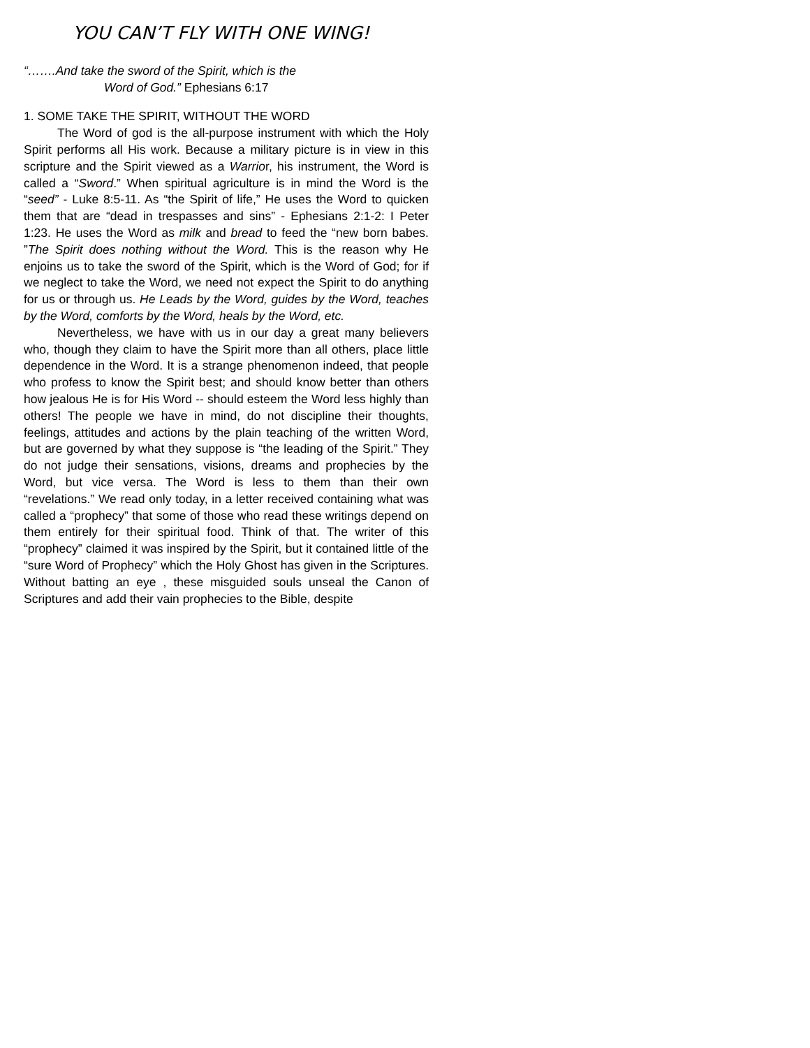YOU CAN’T FLY WITH ONE WING!
“…….And take the sword of the Spirit, which is the
Word of God.” Ephesians 6:17
1. SOME TAKE THE SPIRIT, WITHOUT THE WORD
The Word of god is the all-purpose instrument with which the Holy Spirit performs all His work. Because a military picture is in view in this scripture and the Spirit viewed as a Warrior, his instrument, the Word is called a “Sword.” When spiritual agriculture is in mind the Word is the “seed” - Luke 8:5-11. As “the Spirit of life,” He uses the Word to quicken them that are “dead in trespasses and sins” - Ephesians 2:1-2: I Peter 1:23. He uses the Word as milk and bread to feed the “new born babes. ”The Spirit does nothing without the Word. This is the reason why He enjoins us to take the sword of the Spirit, which is the Word of God; for if we neglect to take the Word, we need not expect the Spirit to do anything for us or through us. He Leads by the Word, guides by the Word, teaches by the Word, comforts by the Word, heals by the Word, etc.
Nevertheless, we have with us in our day a great many believers who, though they claim to have the Spirit more than all others, place little dependence in the Word. It is a strange phenomenon indeed, that people who profess to know the Spirit best; and should know better than others how jealous He is for His Word -- should esteem the Word less highly than others! The people we have in mind, do not discipline their thoughts, feelings, attitudes and actions by the plain teaching of the written Word, but are governed by what they suppose is “the leading of the Spirit.” They do not judge their sensations, visions, dreams and prophecies by the Word, but vice versa. The Word is less to them than their own “revelations.” We read only today, in a letter received containing what was called a “prophecy” that some of those who read these writings depend on them entirely for their spiritual food. Think of that. The writer of this “prophecy” claimed it was inspired by the Spirit, but it contained little of the “sure Word of Prophecy” which the Holy Ghost has given in the Scriptures. Without batting an eye , these misguided souls unseal the Canon of Scriptures and add their vain prophecies to the Bible, despite